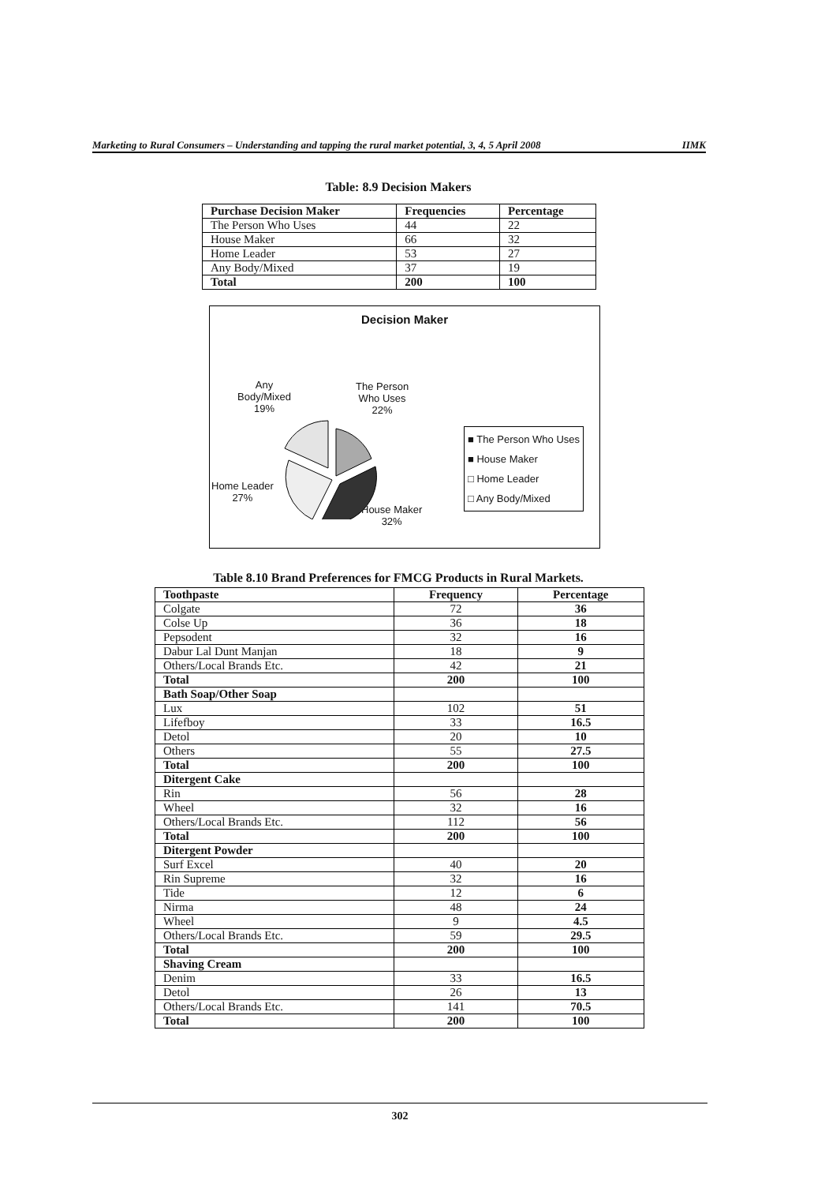Marketing to Rural Consumers – Understanding and tapping the rural market potential, 3, 4, 5 April 2008 IIMK
Table: 8.9 Decision Makers
| Purchase Decision Maker | Frequencies | Percentage |
| --- | --- | --- |
| The Person Who Uses | 44 | 22 |
| House Maker | 66 | 32 |
| Home Leader | 53 | 27 |
| Any Body/Mixed | 37 | 19 |
| Total | 200 | 100 |
Decision Maker
Any
Body/Mixed
19%
The Person
Who Uses
22%
Home Leader
27%
House Maker
32%
■ The Person Who Uses
■ House Maker
□ Home Leader
□ Any Body/Mixed
Table 8.10 Brand Preferences for FMCG Products in Rural Markets.
| Toothpaste | Frequency | Percentage |
| --- | --- | --- |
| Colgate | 72 | 36 |
| Colse Up | 36 | 18 |
| Pepsodent | 32 | 16 |
| Dabur Lal Dunt Manjan | 18 | 9 |
| Others/Local Brands Etc. | 42 | 21 |
| Total | 200 | 100 |
| Bath Soap/Other Soap | | |
| Lux | 102 | 51 |
| Lifefboy | 33 | 16.5 |
| Detol | 20 | 10 |
| Others | 55 | 27.5 |
| Total | 200 | 100 |
| Ditergent Cake | | |
| Rin | 56 | 28 |
| Wheel | 32 | 16 |
| Others/Local Brands Etc. | 112 | 56 |
| Total | 200 | 100 |
| Ditergent Powder | | |
| Surf Excel | 40 | 20 |
| Rin Supreme | 32 | 16 |
| Tide | 12 | 6 |
| Nirma | 48 | 24 |
| Wheel | 9 | 4.5 |
| Others/Local Brands Etc. | 59 | 29.5 |
| Total | 200 | 100 |
| Shaving Cream | | |
| Denim | 33 | 16.5 |
| Detol | 26 | 13 |
| Others/Local Brands Etc. | 141 | 70.5 |
| Total | 200 | 100 |
302